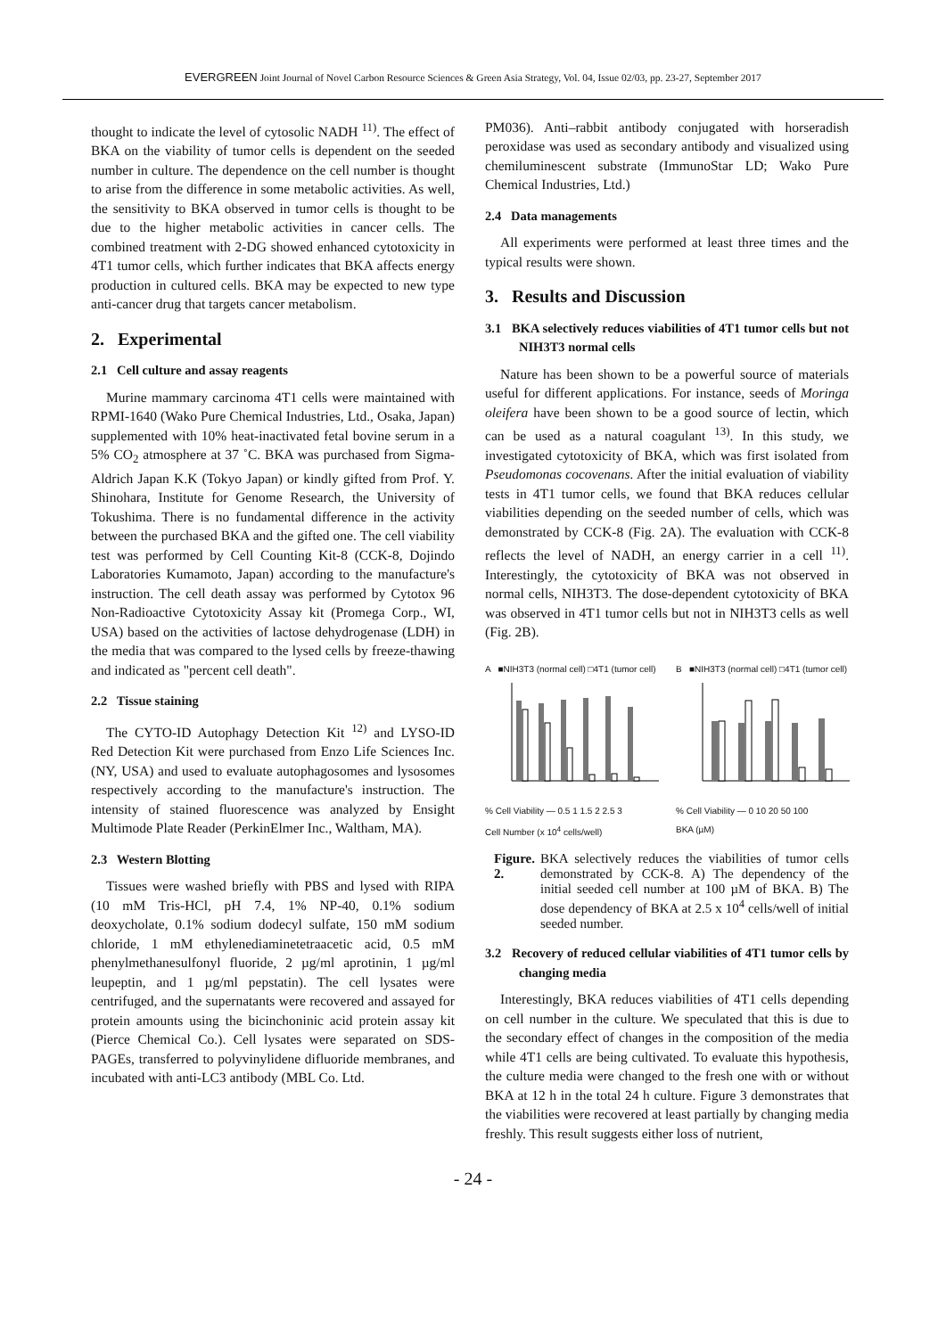EVERGREEN Joint Journal of Novel Carbon Resource Sciences & Green Asia Strategy, Vol. 04, Issue 02/03, pp. 23-27, September 2017
thought to indicate the level of cytosolic NADH <sup>11)</sup>. The effect of BKA on the viability of tumor cells is dependent on the seeded number in culture. The dependence on the cell number is thought to arise from the difference in some metabolic activities. As well, the sensitivity to BKA observed in tumor cells is thought to be due to the higher metabolic activities in cancer cells. The combined treatment with 2-DG showed enhanced cytotoxicity in 4T1 tumor cells, which further indicates that BKA affects energy production in cultured cells. BKA may be expected to new type anti-cancer drug that targets cancer metabolism.
2. Experimental
2.1 Cell culture and assay reagents
Murine mammary carcinoma 4T1 cells were maintained with RPMI-1640 (Wako Pure Chemical Industries, Ltd., Osaka, Japan) supplemented with 10% heat-inactivated fetal bovine serum in a 5% CO<sub>2</sub> atmosphere at 37 ˚C. BKA was purchased from Sigma-Aldrich Japan K.K (Tokyo Japan) or kindly gifted from Prof. Y. Shinohara, Institute for Genome Research, the University of Tokushima. There is no fundamental difference in the activity between the purchased BKA and the gifted one. The cell viability test was performed by Cell Counting Kit-8 (CCK-8, Dojindo Laboratories Kumamoto, Japan) according to the manufacture's instruction. The cell death assay was performed by Cytotox 96 Non-Radioactive Cytotoxicity Assay kit (Promega Corp., WI, USA) based on the activities of lactose dehydrogenase (LDH) in the media that was compared to the lysed cells by freeze-thawing and indicated as "percent cell death".
2.2 Tissue staining
The CYTO-ID Autophagy Detection Kit <sup>12)</sup> and LYSO-ID Red Detection Kit were purchased from Enzo Life Sciences Inc. (NY, USA) and used to evaluate autophagosomes and lysosomes respectively according to the manufacture's instruction. The intensity of stained fluorescence was analyzed by Ensight Multimode Plate Reader (PerkinElmer Inc., Waltham, MA).
2.3 Western Blotting
Tissues were washed briefly with PBS and lysed with RIPA (10 mM Tris-HCl, pH 7.4, 1% NP-40, 0.1% sodium deoxycholate, 0.1% sodium dodecyl sulfate, 150 mM sodium chloride, 1 mM ethylenediaminetetraacetic acid, 0.5 mM phenylmethanesulfonyl fluoride, 2 µg/ml aprotinin, 1 µg/ml leupeptin, and 1 µg/ml pepstatin). The cell lysates were centrifuged, and the supernatants were recovered and assayed for protein amounts using the bicinchoninic acid protein assay kit (Pierce Chemical Co.). Cell lysates were separated on SDS-PAGEs, transferred to polyvinylidene difluoride membranes, and incubated with anti-LC3 antibody (MBL Co. Ltd.
PM036). Anti–rabbit antibody conjugated with horseradish peroxidase was used as secondary antibody and visualized using chemiluminescent substrate (ImmunoStar LD; Wako Pure Chemical Industries, Ltd.)
2.4 Data managements
All experiments were performed at least three times and the typical results were shown.
3. Results and Discussion
3.1 BKA selectively reduces viabilities of 4T1 tumor cells but not NIH3T3 normal cells
Nature has been shown to be a powerful source of materials useful for different applications. For instance, seeds of Moringa oleifera have been shown to be a good source of lectin, which can be used as a natural coagulant <sup>13)</sup>. In this study, we investigated cytotoxicity of BKA, which was first isolated from Pseudomonas cocovenans. After the initial evaluation of viability tests in 4T1 tumor cells, we found that BKA reduces cellular viabilities depending on the seeded number of cells, which was demonstrated by CCK-8 (Fig. 2A). The evaluation with CCK-8 reflects the level of NADH, an energy carrier in a cell <sup>11)</sup>. Interestingly, the cytotoxicity of BKA was not observed in normal cells, NIH3T3. The dose-dependent cytotoxicity of BKA was observed in 4T1 tumor cells but not in NIH3T3 cells as well (Fig. 2B).
A ■NIH3T3 (normal cell) □4T1 (tumor cell)
% Cell Viability — 0.5 1 1.5 2 2.5 3
Cell Number (x 10<sup>4</sup> cells/well)
B ■NIH3T3 (normal cell) □4T1 (tumor cell)
% Cell Viability — 0 10 20 50 100
BKA (µM)
Figure. 2. BKA selectively reduces the viabilities of tumor cells demonstrated by CCK-8. A) The dependency of the initial seeded cell number at 100 µM of BKA. B) The dose dependency of BKA at 2.5 x 10<sup>4</sup> cells/well of initial seeded number.
3.2 Recovery of reduced cellular viabilities of 4T1 tumor cells by changing media
Interestingly, BKA reduces viabilities of 4T1 cells depending on cell number in the culture. We speculated that this is due to the secondary effect of changes in the composition of the media while 4T1 cells are being cultivated. To evaluate this hypothesis, the culture media were changed to the fresh one with or without BKA at 12 h in the total 24 h culture. Figure 3 demonstrates that the viabilities were recovered at least partially by changing media freshly. This result suggests either loss of nutrient,
- 24 -